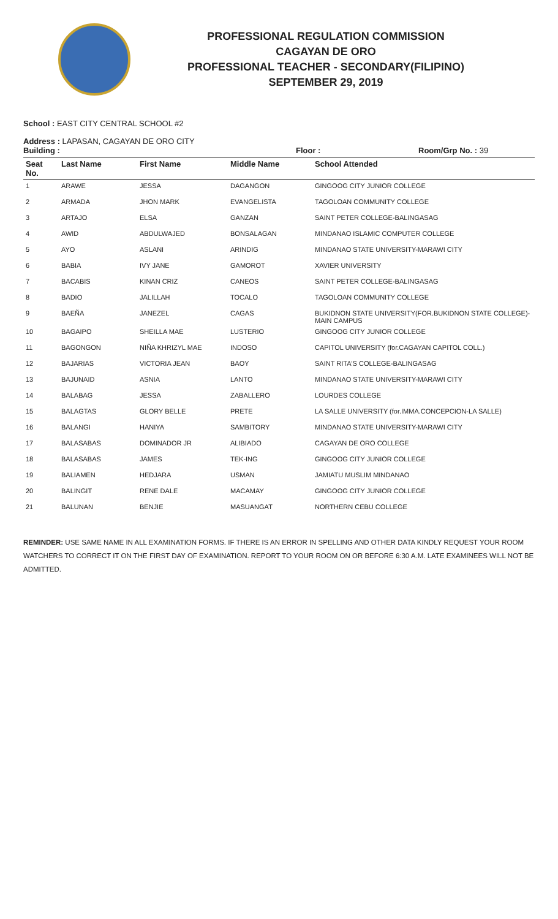PROFESSIONAL REGULATION COMMISSION
CAGAYAN DE ORO
PROFESSIONAL TEACHER - SECONDARY(FILIPINO)
SEPTEMBER 29, 2019
School : EAST CITY CENTRAL SCHOOL #2
Address : LAPASAN, CAGAYAN DE ORO CITY
Building : Floor : Room/Grp No. : 39
| Seat No. | Last Name | First Name | Middle Name | School Attended |
| --- | --- | --- | --- | --- |
| 1 | ARAWE | JESSA | DAGANGON | GINGOOG CITY JUNIOR COLLEGE |
| 2 | ARMADA | JHON MARK | EVANGELISTA | TAGOLOAN COMMUNITY COLLEGE |
| 3 | ARTAJO | ELSA | GANZAN | SAINT PETER COLLEGE-BALINGASAG |
| 4 | AWID | ABDULWAJED | BONSALAGAN | MINDANAO ISLAMIC COMPUTER COLLEGE |
| 5 | AYO | ASLANI | ARINDIG | MINDANAO STATE UNIVERSITY-MARAWI CITY |
| 6 | BABIA | IVY JANE | GAMOROT | XAVIER UNIVERSITY |
| 7 | BACABIS | KINAN CRIZ | CANEOS | SAINT PETER COLLEGE-BALINGASAG |
| 8 | BADIO | JALILLAH | TOCALO | TAGOLOAN COMMUNITY COLLEGE |
| 9 | BAEÑA | JANEZEL | CAGAS | BUKIDNON STATE UNIVERSITY(FOR.BUKIDNON STATE COLLEGE)-MAIN CAMPUS |
| 10 | BAGAIPO | SHEILLA MAE | LUSTERIO | GINGOOG CITY JUNIOR COLLEGE |
| 11 | BAGONGON | NIÑA KHRIZYL MAE | INDOSO | CAPITOL UNIVERSITY (for.CAGAYAN CAPITOL COLL.) |
| 12 | BAJARIAS | VICTORIA JEAN | BAOY | SAINT RITA'S COLLEGE-BALINGASAG |
| 13 | BAJUNAID | ASNIA | LANTO | MINDANAO STATE UNIVERSITY-MARAWI CITY |
| 14 | BALABAG | JESSA | ZABALLERO | LOURDES COLLEGE |
| 15 | BALAGTAS | GLORY BELLE | PRETE | LA SALLE UNIVERSITY (for.IMMA.CONCEPCION-LA SALLE) |
| 16 | BALANGI | HANIYA | SAMBITORY | MINDANAO STATE UNIVERSITY-MARAWI CITY |
| 17 | BALASABAS | DOMINADOR JR | ALIBIADO | CAGAYAN DE ORO COLLEGE |
| 18 | BALASABAS | JAMES | TEK-ING | GINGOOG CITY JUNIOR COLLEGE |
| 19 | BALIAMEN | HEDJARA | USMAN | JAMIATU MUSLIM MINDANAO |
| 20 | BALINGIT | RENE DALE | MACAMAY | GINGOOG CITY JUNIOR COLLEGE |
| 21 | BALUNAN | BENJIE | MASUANGAT | NORTHERN CEBU COLLEGE |
REMINDER: USE SAME NAME IN ALL EXAMINATION FORMS. IF THERE IS AN ERROR IN SPELLING AND OTHER DATA KINDLY REQUEST YOUR ROOM WATCHERS TO CORRECT IT ON THE FIRST DAY OF EXAMINATION. REPORT TO YOUR ROOM ON OR BEFORE 6:30 A.M. LATE EXAMINEES WILL NOT BE ADMITTED.